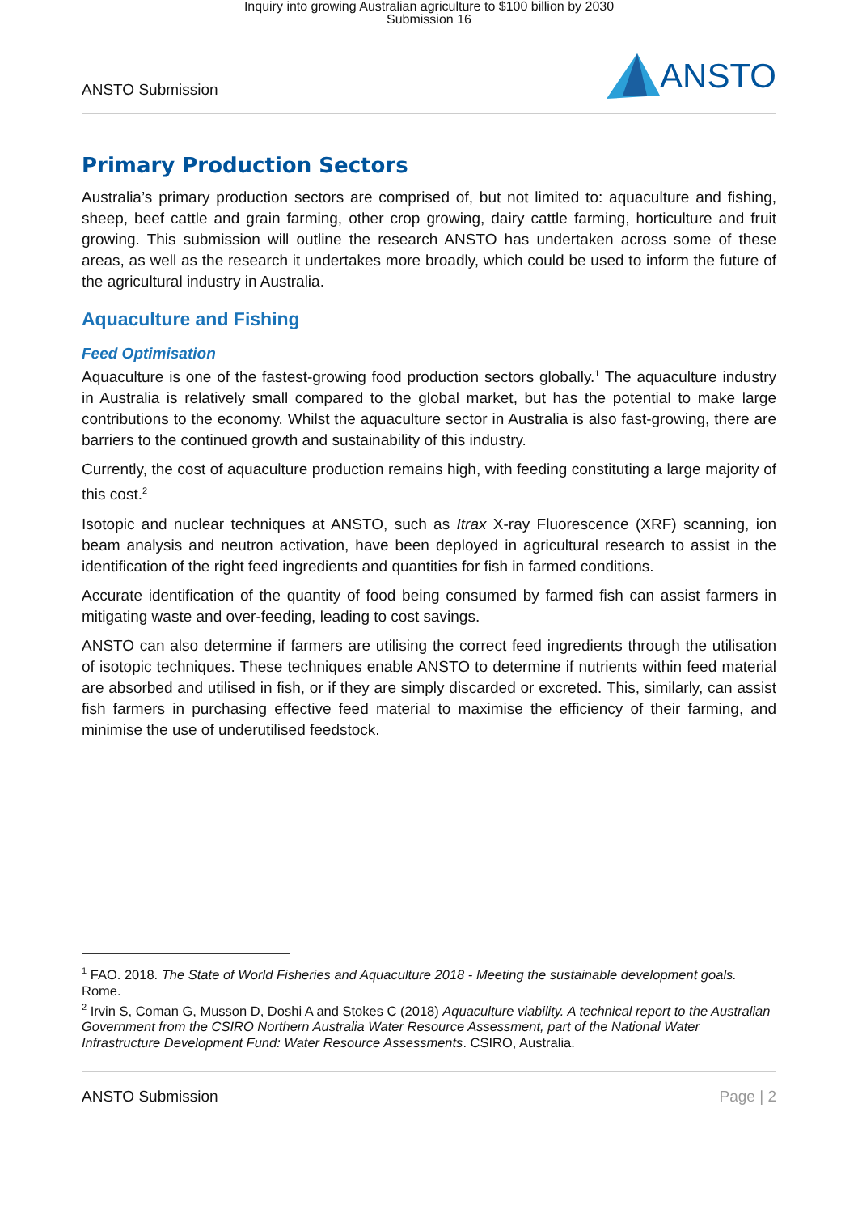Inquiry into growing Australian agriculture to $100 billion by 2030
Submission 16
ANSTO Submission
ANSTO
Primary Production Sectors
Australia’s primary production sectors are comprised of, but not limited to: aquaculture and fishing, sheep, beef cattle and grain farming, other crop growing, dairy cattle farming, horticulture and fruit growing. This submission will outline the research ANSTO has undertaken across some of these areas, as well as the research it undertakes more broadly, which could be used to inform the future of the agricultural industry in Australia.
Aquaculture and Fishing
Feed Optimisation
Aquaculture is one of the fastest-growing food production sectors globally.<sup>1</sup> The aquaculture industry in Australia is relatively small compared to the global market, but has the potential to make large contributions to the economy. Whilst the aquaculture sector in Australia is also fast-growing, there are barriers to the continued growth and sustainability of this industry.
Currently, the cost of aquaculture production remains high, with feeding constituting a large majority of this cost.<sup>2</sup>
Isotopic and nuclear techniques at ANSTO, such as Itrax X-ray Fluorescence (XRF) scanning, ion beam analysis and neutron activation, have been deployed in agricultural research to assist in the identification of the right feed ingredients and quantities for fish in farmed conditions.
Accurate identification of the quantity of food being consumed by farmed fish can assist farmers in mitigating waste and over-feeding, leading to cost savings.
ANSTO can also determine if farmers are utilising the correct feed ingredients through the utilisation of isotopic techniques. These techniques enable ANSTO to determine if nutrients within feed material are absorbed and utilised in fish, or if they are simply discarded or excreted. This, similarly, can assist fish farmers in purchasing effective feed material to maximise the efficiency of their farming, and minimise the use of underutilised feedstock.
<sup>1</sup> FAO. 2018. The State of World Fisheries and Aquaculture 2018 - Meeting the sustainable development goals. Rome.
<sup>2</sup> Irvin S, Coman G, Musson D, Doshi A and Stokes C (2018) Aquaculture viability. A technical report to the Australian Government from the CSIRO Northern Australia Water Resource Assessment, part of the National Water Infrastructure Development Fund: Water Resource Assessments. CSIRO, Australia.
ANSTO Submission Page | 2